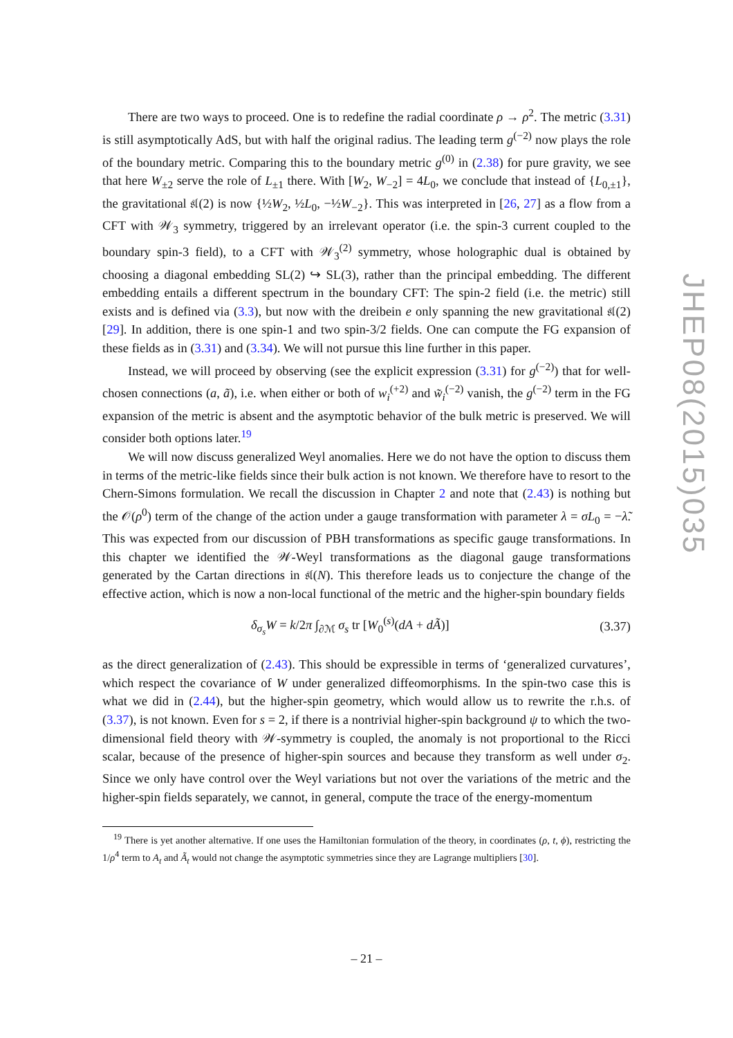There are two ways to proceed. One is to redefine the radial coordinate ρ → ρ<sup>2</sup>. The metric (3.31) is still asymptotically AdS, but with half the original radius. The leading term g<sup>(−2)</sup> now plays the role of the boundary metric. Comparing this to the boundary metric g<sup>(0)</sup> in (2.38) for pure gravity, we see that here W<sub>±2</sub> serve the role of L<sub>±1</sub> there. With [W<sub>2</sub>, W<sub>−2</sub>] = 4L<sub>0</sub>, we conclude that instead of {L<sub>0,±1</sub>}, the gravitational 𝔰𝔩(2) is now {½W<sub>2</sub>, ½L<sub>0</sub>, −½W<sub>−2</sub>}. This was interpreted in [26, 27] as a flow from a CFT with 𝒲<sub>3</sub> symmetry, triggered by an irrelevant operator (i.e. the spin-3 current coupled to the boundary spin-3 field), to a CFT with 𝒲<sub>3</sub><sup>(2)</sup> symmetry, whose holographic dual is obtained by choosing a diagonal embedding SL(2) ↪ SL(3), rather than the principal embedding. The different embedding entails a different spectrum in the boundary CFT: The spin-2 field (i.e. the metric) still exists and is defined via (3.3), but now with the dreibein e only spanning the new gravitational 𝔰𝔩(2) [29]. In addition, there is one spin-1 and two spin-3/2 fields. One can compute the FG expansion of these fields as in (3.31) and (3.34). We will not pursue this line further in this paper.
Instead, we will proceed by observing (see the explicit expression (3.31) for g<sup>(−2)</sup>) that for well-chosen connections (a, ã), i.e. when either or both of w<sub>i</sub><sup>(+2)</sup> and w̃<sub>i</sub><sup>(−2)</sup> vanish, the g<sup>(−2)</sup> term in the FG expansion of the metric is absent and the asymptotic behavior of the bulk metric is preserved. We will consider both options later.<sup>19</sup>
We will now discuss generalized Weyl anomalies. Here we do not have the option to discuss them in terms of the metric-like fields since their bulk action is not known. We therefore have to resort to the Chern-Simons formulation. We recall the discussion in Chapter 2 and note that (2.43) is nothing but the 𝒪(ρ<sup>0</sup>) term of the change of the action under a gauge transformation with parameter λ = σL<sub>0</sub> = −λ̃. This was expected from our discussion of PBH transformations as specific gauge transformations. In this chapter we identified the 𝒲-Weyl transformations as the diagonal gauge transformations generated by the Cartan directions in 𝔰𝔩(N). This therefore leads us to conjecture the change of the effective action, which is now a non-local functional of the metric and the higher-spin boundary fields
δ<sub>σ<sub>s</sub></sub>W = k/2π ∫<sub>∂ℳ</sub> σ<sub>s</sub> tr [W<sub>0</sub><sup>(s)</sup>(dA + dÃ)] (3.37)
as the direct generalization of (2.43). This should be expressible in terms of ‘generalized curvatures’, which respect the covariance of W under generalized diffeomorphisms. In the spin-two case this is what we did in (2.44), but the higher-spin geometry, which would allow us to rewrite the r.h.s. of (3.37), is not known. Even for s = 2, if there is a nontrivial higher-spin background ψ to which the two-dimensional field theory with 𝒲-symmetry is coupled, the anomaly is not proportional to the Ricci scalar, because of the presence of higher-spin sources and because they transform as well under σ<sub>2</sub>. Since we only have control over the Weyl variations but not over the variations of the metric and the higher-spin fields separately, we cannot, in general, compute the trace of the energy-momentum
<sup>19</sup> There is yet another alternative. If one uses the Hamiltonian formulation of the theory, in coordinates (ρ, t, ϕ), restricting the 1/ρ<sup>4</sup> term to A<sub>t</sub> and Ã<sub>t</sub> would not change the asymptotic symmetries since they are Lagrange multipliers [30].
JHEP08(2015)035
– 21 –